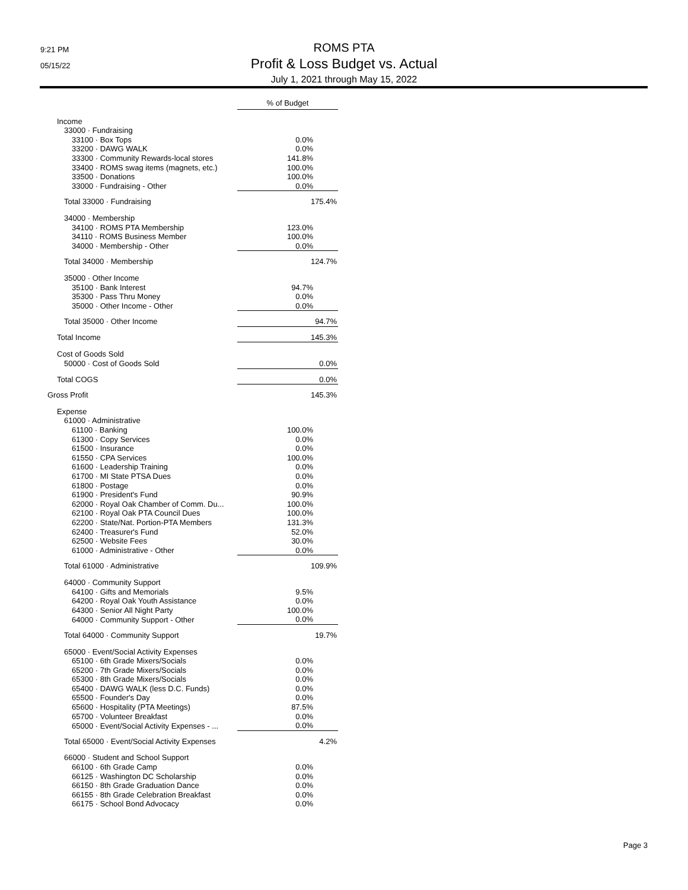9:21 PM
05/15/22
ROMS PTA
Profit & Loss Budget vs. Actual
July 1, 2021 through May 15, 2022
| | % of Budget |
| Income | |
| 33000 · Fundraising | |
| 33100 · Box Tops | 0.0% |
| 33200 · DAWG WALK | 0.0% |
| 33300 · Community Rewards-local stores | 141.8% |
| 33400 · ROMS swag items (magnets, etc.) | 100.0% |
| 33500 · Donations | 100.0% |
| 33000 · Fundraising - Other | 0.0% |
| Total 33000 · Fundraising | 175.4% |
| 34000 · Membership | |
| 34100 · ROMS PTA Membership | 123.0% |
| 34110 · ROMS Business Member | 100.0% |
| 34000 · Membership - Other | 0.0% |
| Total 34000 · Membership | 124.7% |
| 35000 · Other Income | |
| 35100 · Bank Interest | 94.7% |
| 35300 · Pass Thru Money | 0.0% |
| 35000 · Other Income - Other | 0.0% |
| Total 35000 · Other Income | 94.7% |
| Total Income | 145.3% |
| Cost of Goods Sold | |
| 50000 · Cost of Goods Sold | 0.0% |
| Total COGS | 0.0% |
| Gross Profit | 145.3% |
| Expense | |
| 61000 · Administrative | |
| 61100 · Banking | 100.0% |
| 61300 · Copy Services | 0.0% |
| 61500 · Insurance | 0.0% |
| 61550 · CPA Services | 100.0% |
| 61600 · Leadership Training | 0.0% |
| 61700 · MI State PTSA Dues | 0.0% |
| 61800 · Postage | 0.0% |
| 61900 · President's Fund | 90.9% |
| 62000 · Royal Oak Chamber of Comm. Du... | 100.0% |
| 62100 · Royal Oak PTA Council Dues | 100.0% |
| 62200 · State/Nat. Portion-PTA Members | 131.3% |
| 62400 · Treasurer's Fund | 52.0% |
| 62500 · Website Fees | 30.0% |
| 61000 · Administrative - Other | 0.0% |
| Total 61000 · Administrative | 109.9% |
| 64000 · Community Support | |
| 64100 · Gifts and Memorials | 9.5% |
| 64200 · Royal Oak Youth Assistance | 0.0% |
| 64300 · Senior All Night Party | 100.0% |
| 64000 · Community Support - Other | 0.0% |
| Total 64000 · Community Support | 19.7% |
| 65000 · Event/Social Activity Expenses | |
| 65100 · 6th Grade Mixers/Socials | 0.0% |
| 65200 · 7th Grade Mixers/Socials | 0.0% |
| 65300 · 8th Grade Mixers/Socials | 0.0% |
| 65400 · DAWG WALK (less D.C. Funds) | 0.0% |
| 65500 · Founder's Day | 0.0% |
| 65600 · Hospitality (PTA Meetings) | 87.5% |
| 65700 · Volunteer Breakfast | 0.0% |
| 65000 · Event/Social Activity Expenses - ... | 0.0% |
| Total 65000 · Event/Social Activity Expenses | 4.2% |
| 66000 · Student and School Support | |
| 66100 · 6th Grade Camp | 0.0% |
| 66125 · Washington DC Scholarship | 0.0% |
| 66150 · 8th Grade Graduation Dance | 0.0% |
| 66155 · 8th Grade Celebration Breakfast | 0.0% |
| 66175 · School Bond Advocacy | 0.0% |
Page 3